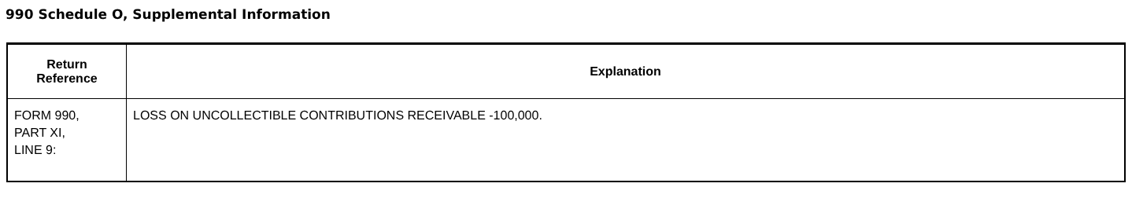990 Schedule O, Supplemental Information
| Return Reference | Explanation |
| --- | --- |
| FORM 990, PART XI, LINE 9: | LOSS ON UNCOLLECTIBLE CONTRIBUTIONS RECEIVABLE -100,000. |